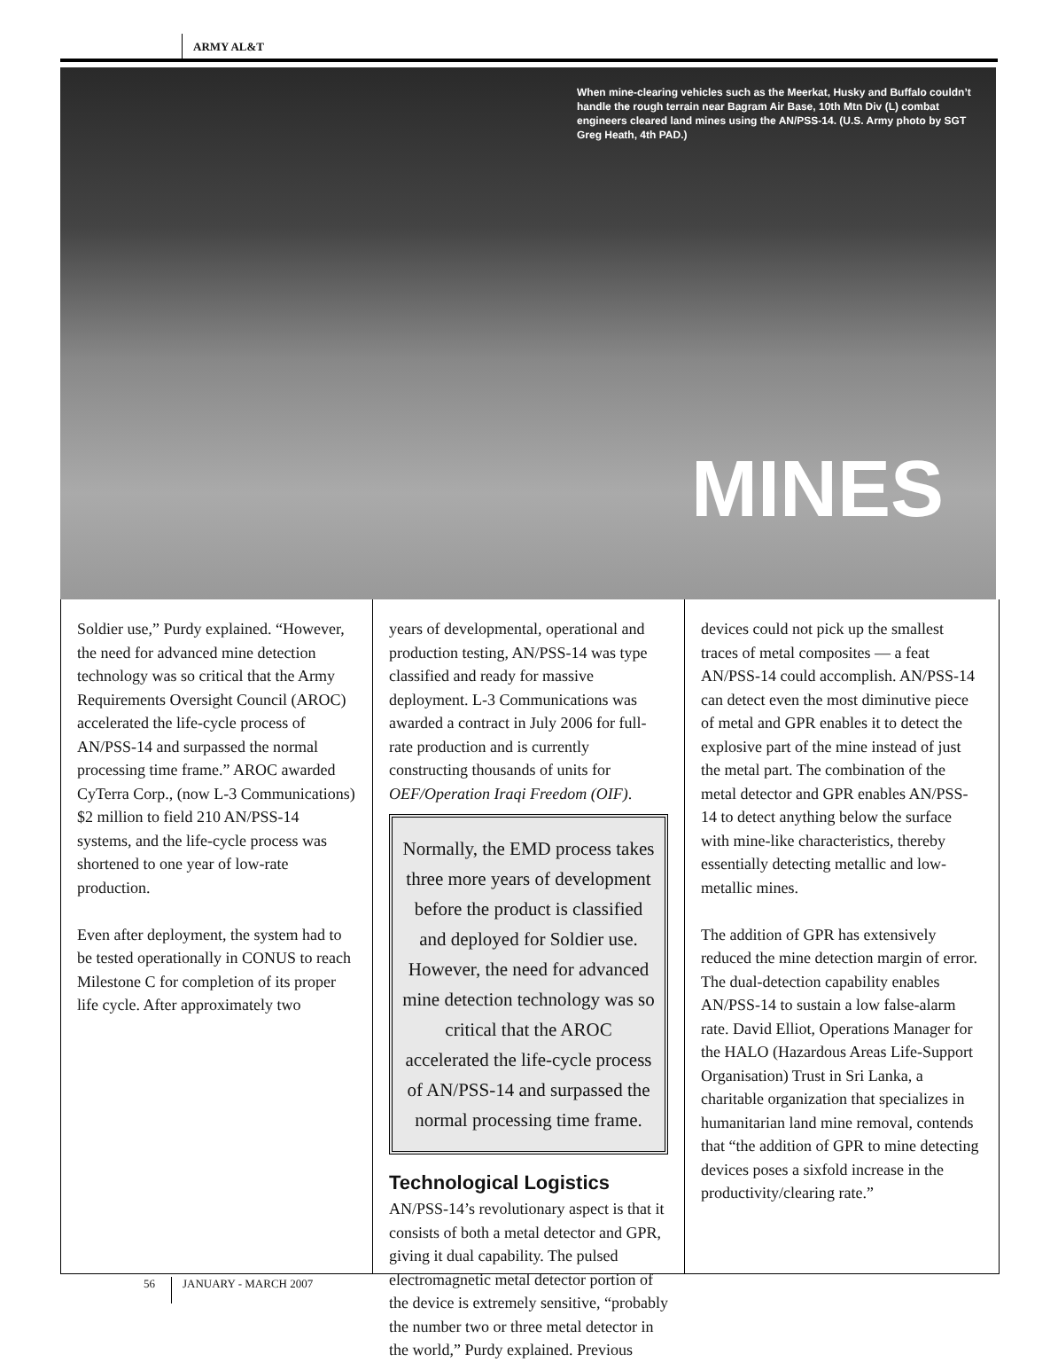ARMY AL&T
When mine-clearing vehicles such as the Meerkat, Husky and Buffalo couldn’t handle the rough terrain near Bagram Air Base, 10th Mtn Div (L) combat engineers cleared land mines using the AN/PSS-14. (U.S. Army photo by SGT Greg Heath, 4th PAD.)
MINES
Soldier use,” Purdy explained. “However, the need for advanced mine detection technology was so critical that the Army Requirements Oversight Council (AROC) accelerated the life-cycle process of AN/PSS-14 and surpassed the normal processing time frame.” AROC awarded CyTerra Corp., (now L-3 Communications) $2 million to field 210 AN/PSS-14 systems, and the life-cycle process was shortened to one year of low-rate production.
Even after deployment, the system had to be tested operationally in CONUS to reach Milestone C for completion of its proper life cycle. After approximately two
years of developmental, operational and production testing, AN/PSS-14 was type classified and ready for massive deployment. L-3 Communications was awarded a contract in July 2006 for full-rate production and is currently constructing thousands of units for OEF/Operation Iraqi Freedom (OIF).
Normally, the EMD process takes three more years of development before the product is classified and deployed for Soldier use. However, the need for advanced mine detection technology was so critical that the AROC accelerated the life-cycle process of AN/PSS-14 and surpassed the normal processing time frame.
Technological Logistics
AN/PSS-14’s revolutionary aspect is that it consists of both a metal detector and GPR, giving it dual capability. The pulsed electromagnetic metal detector portion of the device is extremely sensitive, “probably the number two or three metal detector in the world,” Purdy explained. Previous
devices could not pick up the smallest traces of metal composites — a feat AN/PSS-14 could accomplish. AN/PSS-14 can detect even the most diminutive piece of metal and GPR enables it to detect the explosive part of the mine instead of just the metal part. The combination of the metal detector and GPR enables AN/PSS-14 to detect anything below the surface with mine-like characteristics, thereby essentially detecting metallic and low-metallic mines.
The addition of GPR has extensively reduced the mine detection margin of error. The dual-detection capability enables AN/PSS-14 to sustain a low false-alarm rate. David Elliot, Operations Manager for the HALO (Hazardous Areas Life-Support Organisation) Trust in Sri Lanka, a charitable organization that specializes in humanitarian land mine removal, contends that “the addition of GPR to mine detecting devices poses a sixfold increase in the productivity/clearing rate.”
56 JANUARY - MARCH 2007